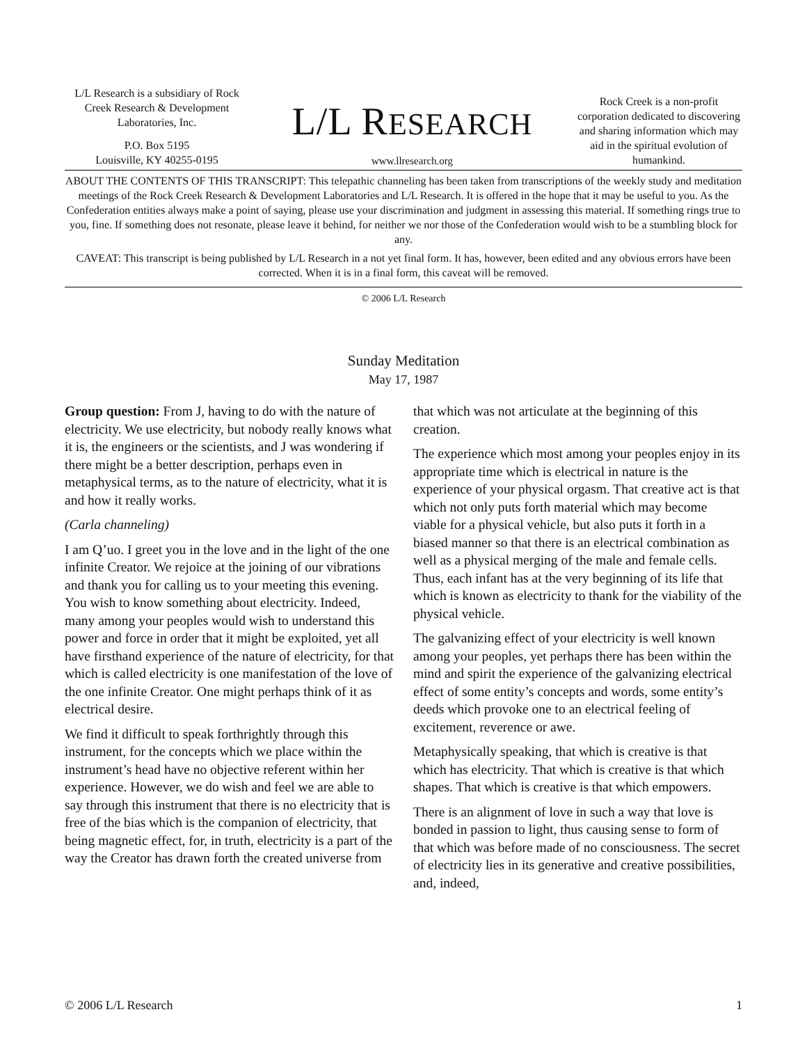L/L Research is a subsidiary of Rock Creek Research & Development Laboratories, Inc.
P.O. Box 5195
Louisville, KY 40255-0195
L/L RESEARCH
www.llresearch.org
Rock Creek is a non-profit corporation dedicated to discovering and sharing information which may aid in the spiritual evolution of humankind.
ABOUT THE CONTENTS OF THIS TRANSCRIPT: This telepathic channeling has been taken from transcriptions of the weekly study and meditation meetings of the Rock Creek Research & Development Laboratories and L/L Research. It is offered in the hope that it may be useful to you. As the Confederation entities always make a point of saying, please use your discrimination and judgment in assessing this material. If something rings true to you, fine. If something does not resonate, please leave it behind, for neither we nor those of the Confederation would wish to be a stumbling block for any.
CAVEAT: This transcript is being published by L/L Research in a not yet final form. It has, however, been edited and any obvious errors have been corrected. When it is in a final form, this caveat will be removed.
© 2006 L/L Research
Sunday Meditation
May 17, 1987
Group question: From J, having to do with the nature of electricity. We use electricity, but nobody really knows what it is, the engineers or the scientists, and J was wondering if there might be a better description, perhaps even in metaphysical terms, as to the nature of electricity, what it is and how it really works.
(Carla channeling)
I am Q’uo. I greet you in the love and in the light of the one infinite Creator. We rejoice at the joining of our vibrations and thank you for calling us to your meeting this evening. You wish to know something about electricity. Indeed, many among your peoples would wish to understand this power and force in order that it might be exploited, yet all have firsthand experience of the nature of electricity, for that which is called electricity is one manifestation of the love of the one infinite Creator. One might perhaps think of it as electrical desire.
We find it difficult to speak forthrightly through this instrument, for the concepts which we place within the instrument’s head have no objective referent within her experience. However, we do wish and feel we are able to say through this instrument that there is no electricity that is free of the bias which is the companion of electricity, that being magnetic effect, for, in truth, electricity is a part of the way the Creator has drawn forth the created universe from that which was not articulate at the beginning of this creation.
The experience which most among your peoples enjoy in its appropriate time which is electrical in nature is the experience of your physical orgasm. That creative act is that which not only puts forth material which may become viable for a physical vehicle, but also puts it forth in a biased manner so that there is an electrical combination as well as a physical merging of the male and female cells. Thus, each infant has at the very beginning of its life that which is known as electricity to thank for the viability of the physical vehicle.
The galvanizing effect of your electricity is well known among your peoples, yet perhaps there has been within the mind and spirit the experience of the galvanizing electrical effect of some entity’s concepts and words, some entity’s deeds which provoke one to an electrical feeling of excitement, reverence or awe.
Metaphysically speaking, that which is creative is that which has electricity. That which is creative is that which shapes. That which is creative is that which empowers.
There is an alignment of love in such a way that love is bonded in passion to light, thus causing sense to form of that which was before made of no consciousness. The secret of electricity lies in its generative and creative possibilities, and, indeed,
© 2006 L/L Research 1